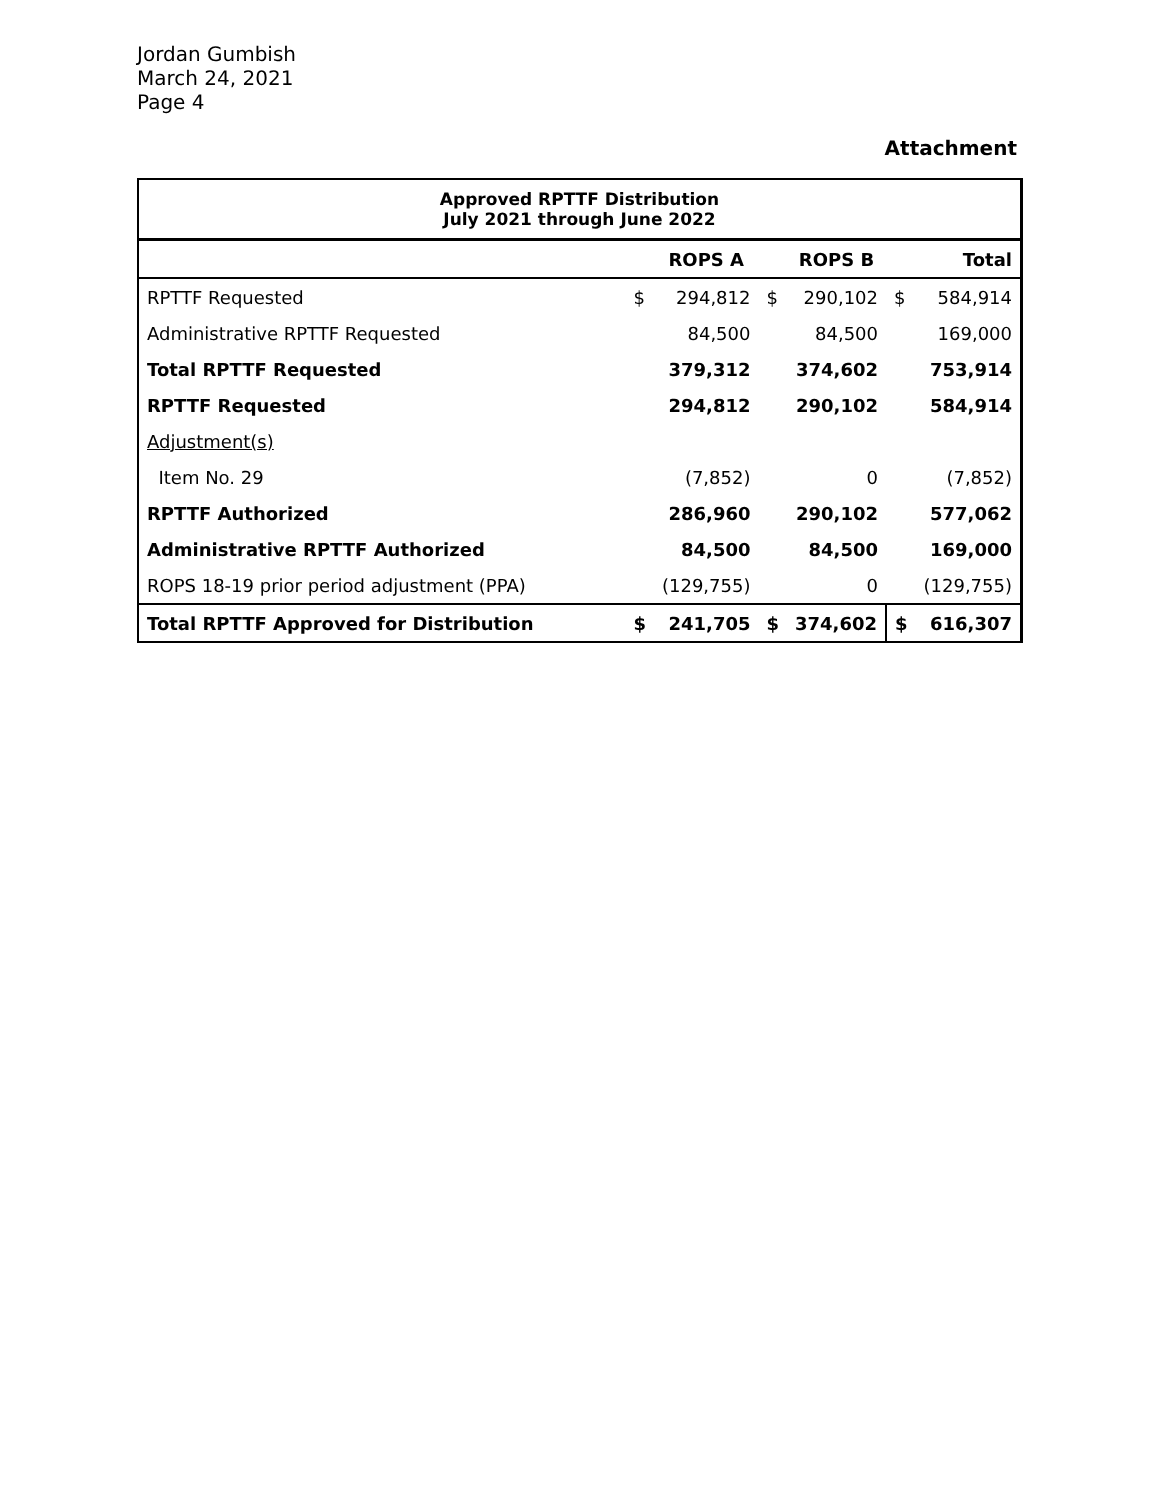Jordan Gumbish
March 24, 2021
Page 4
Attachment
| Approved RPTTF Distribution July 2021 through June 2022 | | | | | | |
| | | ROPS A | | ROPS B | | Total |
| RPTTF Requested | $ | 294,812 | $ | 290,102 | $ | 584,914 |
| Administrative RPTTF Requested | | 84,500 | | 84,500 | | 169,000 |
| Total RPTTF Requested | | 379,312 | | 374,602 | | 753,914 |
| RPTTF Requested | | 294,812 | | 290,102 | | 584,914 |
| Adjustment(s) | | | | | | |
| Item No. 29 | | (7,852) | | 0 | | (7,852) |
| RPTTF Authorized | | 286,960 | | 290,102 | | 577,062 |
| Administrative RPTTF Authorized | | 84,500 | | 84,500 | | 169,000 |
| ROPS 18-19 prior period adjustment (PPA) | | (129,755) | | 0 | | (129,755) |
| Total RPTTF Approved for Distribution | $ | 241,705 | $ | 374,602 | $ | 616,307 |